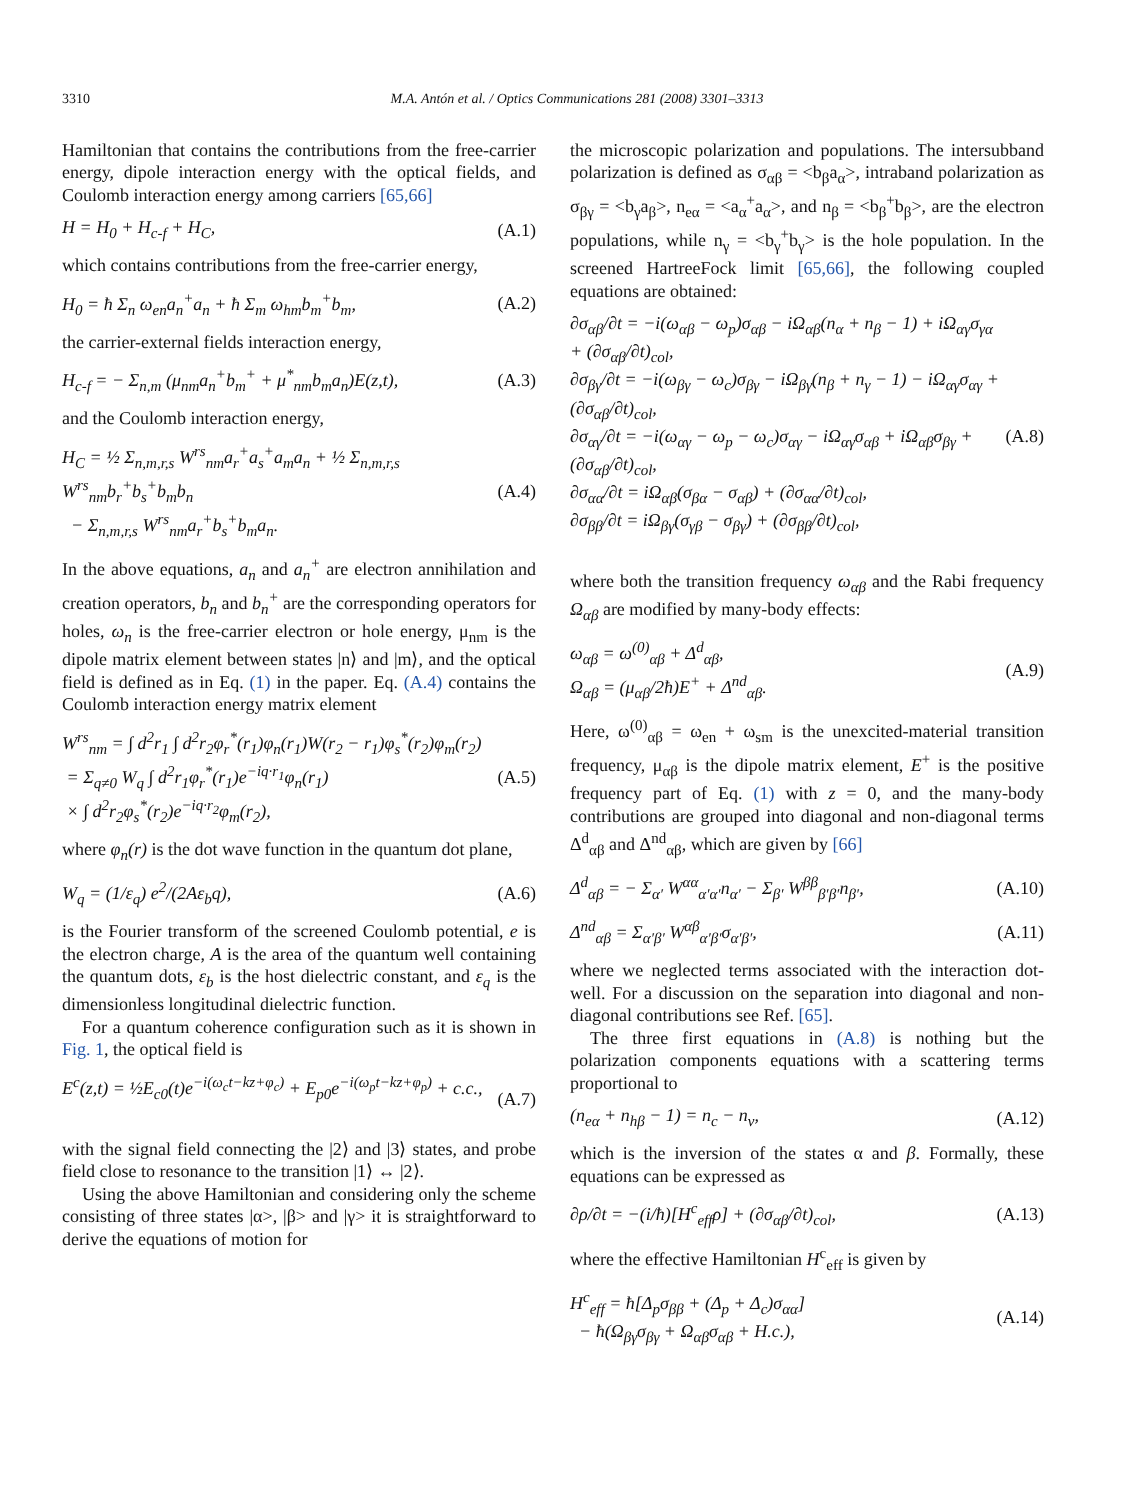3310 M.A. Antón et al. / Optics Communications 281 (2008) 3301–3313
Hamiltonian that contains the contributions from the free-carrier energy, dipole interaction energy with the optical fields, and Coulomb interaction energy among carriers [65,66]
H = H<sub>0</sub> + H<sub>c-f</sub> + H<sub>C</sub>, (A.1)
which contains contributions from the free-carrier energy,
H<sub>0</sub> = ħ Σ<sub>n</sub> ω<sub>en</sub>a<sub>n</sub><sup>+</sup>a<sub>n</sub> + ħ Σ<sub>m</sub> ω<sub>hm</sub>b<sub>m</sub><sup>+</sup>b<sub>m</sub>, (A.2)
the carrier-external fields interaction energy,
H<sub>c-f</sub> = − Σ<sub>n,m</sub> (μ<sub>nm</sub>a<sub>n</sub><sup>+</sup>b<sub>m</sub><sup>+</sup> + μ<sup>*</sup><sub>nm</sub>b<sub>m</sub>a<sub>n</sub>)E(z,t), (A.3)
and the Coulomb interaction energy,
H<sub>C</sub> = ½ Σ<sub>n,m,r,s</sub> W<sup>rs</sup><sub>nm</sub>a<sub>r</sub><sup>+</sup>a<sub>s</sub><sup>+</sup>a<sub>m</sub>a<sub>n</sub> + ½ Σ<sub>n,m,r,s</sub> W<sup>rs</sup><sub>nm</sub>b<sub>r</sub><sup>+</sup>b<sub>s</sub><sup>+</sup>b<sub>m</sub>b<sub>n</sub>
− Σ<sub>n,m,r,s</sub> W<sup>rs</sup><sub>nm</sub>a<sub>r</sub><sup>+</sup>b<sub>s</sub><sup>+</sup>b<sub>m</sub>a<sub>n</sub>. (A.4)
In the above equations, a<sub>n</sub> and a<sub>n</sub><sup>+</sup> are electron annihilation and creation operators, b<sub>n</sub> and b<sub>n</sub><sup>+</sup> are the corresponding operators for holes, ω<sub>n</sub> is the free-carrier electron or hole energy, μ<sub>nm</sub> is the dipole matrix element between states |n⟩ and |m⟩, and the optical field is defined as in Eq. (1) in the paper. Eq. (A.4) contains the Coulomb interaction energy matrix element
W<sup>rs</sup><sub>nm</sub> = ∫ d<sup>2</sup>r<sub>1</sub> ∫ d<sup>2</sup>r<sub>2</sub>φ<sub>r</sub><sup>*</sup>(r<sub>1</sub>)φ<sub>n</sub>(r<sub>1</sub>)W(r<sub>2</sub> − r<sub>1</sub>)φ<sub>s</sub><sup>*</sup>(r<sub>2</sub>)φ<sub>m</sub>(r<sub>2</sub>)
= Σ<sub>q≠0</sub> W<sub>q</sub> ∫ d<sup>2</sup>r<sub>1</sub>φ<sub>r</sub><sup>*</sup>(r<sub>1</sub>)e<sup>−iq·r<sub>1</sub></sup>φ<sub>n</sub>(r<sub>1</sub>)
× ∫ d<sup>2</sup>r<sub>2</sub>φ<sub>s</sub><sup>*</sup>(r<sub>2</sub>)e<sup>−iq·r<sub>2</sub></sup>φ<sub>m</sub>(r<sub>2</sub>), (A.5)
where φ<sub>n</sub>(r) is the dot wave function in the quantum dot plane,
W<sub>q</sub> = (1/ε<sub>q</sub>) e<sup>2</sup>/(2Aε<sub>b</sub>q), (A.6)
is the Fourier transform of the screened Coulomb potential, e is the electron charge, A is the area of the quantum well containing the quantum dots, ε<sub>b</sub> is the host dielectric constant, and ε<sub>q</sub> is the dimensionless longitudinal dielectric function.
For a quantum coherence configuration such as it is shown in Fig. 1, the optical field is
E<sup>c</sup>(z,t) = ½E<sub>c0</sub>(t)e<sup>−i(ω<sub>c</sub>t−kz+φ<sub>c</sub>)</sup> + E<sub>p0</sub>e<sup>−i(ω<sub>p</sub>t−kz+φ<sub>p</sub>)</sup> + c.c.,
(A.7)
with the signal field connecting the |2⟩ and |3⟩ states, and probe field close to resonance to the transition |1⟩ ↔ |2⟩.
Using the above Hamiltonian and considering only the scheme consisting of three states |α>, |β> and |γ> it is straightforward to derive the equations of motion for
the microscopic polarization and populations. The intersubband polarization is defined as σ<sub>αβ</sub> = <b<sub>β</sub>a<sub>α</sub>>, intraband polarization as σ<sub>βγ</sub> = <b<sub>γ</sub>a<sub>β</sub>>, n<sub>eα</sub> = <a<sub>α</sub><sup>+</sup>a<sub>α</sub>>, and n<sub>β</sub> = <b<sub>β</sub><sup>+</sup>b<sub>β</sub>>, are the electron populations, while n<sub>γ</sub> = <b<sub>γ</sub><sup>+</sup>b<sub>γ</sub>> is the hole population. In the screened HartreeFock limit [65,66], the following coupled equations are obtained:
∂σ<sub>αβ</sub>/∂t = −i(ω<sub>αβ</sub> − ω<sub>p</sub>)σ<sub>αβ</sub> − iΩ<sub>αβ</sub>(n<sub>α</sub> + n<sub>β</sub> − 1) + iΩ<sub>αγ</sub>σ<sub>γα</sub> + (∂σ<sub>αβ</sub>/∂t)<sub>col</sub>,
∂σ<sub>βγ</sub>/∂t = −i(ω<sub>βγ</sub> − ω<sub>c</sub>)σ<sub>βγ</sub> − iΩ<sub>βγ</sub>(n<sub>β</sub> + n<sub>γ</sub> − 1) − iΩ<sub>αγ</sub>σ<sub>αγ</sub> + (∂σ<sub>αβ</sub>/∂t)<sub>col</sub>,
∂σ<sub>αγ</sub>/∂t = −i(ω<sub>αγ</sub> − ω<sub>p</sub> − ω<sub>c</sub>)σ<sub>αγ</sub> − iΩ<sub>αγ</sub>σ<sub>αβ</sub> + iΩ<sub>αβ</sub>σ<sub>βγ</sub> + (∂σ<sub>αβ</sub>/∂t)<sub>col</sub>,
∂σ<sub>αα</sub>/∂t = iΩ<sub>αβ</sub>(σ<sub>βα</sub> − σ<sub>αβ</sub>) + (∂σ<sub>αα</sub>/∂t)<sub>col</sub>,
∂σ<sub>ββ</sub>/∂t = iΩ<sub>βγ</sub>(σ<sub>γβ</sub> − σ<sub>βγ</sub>) + (∂σ<sub>ββ</sub>/∂t)<sub>col</sub>,
(A.8)
where both the transition frequency ω<sub>αβ</sub> and the Rabi frequency Ω<sub>αβ</sub> are modified by many-body effects:
ω<sub>αβ</sub> = ω<sup>(0)</sup><sub>αβ</sub> + Δ<sup>d</sup><sub>αβ</sub>,
Ω<sub>αβ</sub> = (μ<sub>αβ</sub>/2ħ)E<sup>+</sup> + Δ<sup>nd</sup><sub>αβ</sub>. (A.9)
Here, ω<sup>(0)</sup><sub>αβ</sub> = ω<sub>en</sub> + ω<sub>sm</sub> is the unexcited-material transition frequency, μ<sub>αβ</sub> is the dipole matrix element, E<sup>+</sup> is the positive frequency part of Eq. (1) with z = 0, and the many-body contributions are grouped into diagonal and non-diagonal terms Δ<sup>d</sup><sub>αβ</sub> and Δ<sup>nd</sup><sub>αβ</sub>, which are given by [66]
Δ<sup>d</sup><sub>αβ</sub> = − Σ<sub>α′</sub> W<sup>αα</sup><sub>α′α′</sub>n<sub>α′</sub> − Σ<sub>β′</sub> W<sup>ββ</sup><sub>β′β′</sub>n<sub>β′</sub>, (A.10)
Δ<sup>nd</sup><sub>αβ</sub> = Σ<sub>α′β′</sub> W<sup>αβ</sup><sub>α′β′</sub>σ<sub>α′β′</sub>, (A.11)
where we neglected terms associated with the interaction dot-well. For a discussion on the separation into diagonal and non-diagonal contributions see Ref. [65].
The three first equations in (A.8) is nothing but the polarization components equations with a scattering terms proportional to
(n<sub>eα</sub> + n<sub>hβ</sub> − 1) = n<sub>c</sub> − n<sub>v</sub>, (A.12)
which is the inversion of the states α and β. Formally, these equations can be expressed as
∂ρ/∂t = −(i/ħ)[H<sup>c</sup><sub>eff</sub>ρ] + (∂σ<sub>αβ</sub>/∂t)<sub>col</sub>, (A.13)
where the effective Hamiltonian H<sup>c</sup><sub>eff</sub> is given by
H<sup>c</sup><sub>eff</sub> = ħ[Δ<sub>p</sub>σ<sub>ββ</sub> + (Δ<sub>p</sub> + Δ<sub>c</sub>)σ<sub>αα</sub>]
− ħ(Ω<sub>βγ</sub>σ<sub>βγ</sub> + Ω<sub>αβ</sub>σ<sub>αβ</sub> + H.c.), (A.14)